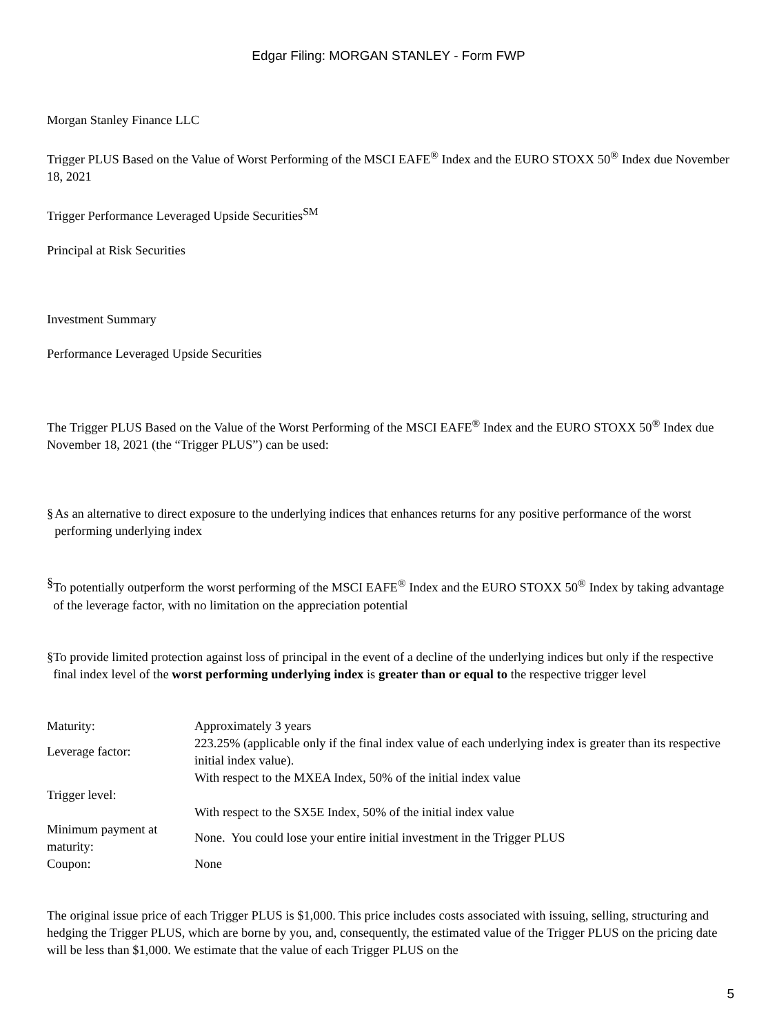Edgar Filing: MORGAN STANLEY - Form FWP
Morgan Stanley Finance LLC
Trigger PLUS Based on the Value of Worst Performing of the MSCI EAFE<sup>®</sup> Index and the EURO STOXX 50<sup>®</sup> Index due November 18, 2021
Trigger Performance Leveraged Upside Securities<sup>SM</sup>
Principal at Risk Securities
Investment Summary
Performance Leveraged Upside Securities
The Trigger PLUS Based on the Value of the Worst Performing of the MSCI EAFE<sup>®</sup> Index and the EURO STOXX 50<sup>®</sup> Index due November 18, 2021 (the “Trigger PLUS”) can be used:
§ As an alternative to direct exposure to the underlying indices that enhances returns for any positive performance of the worst performing underlying index
§ To potentially outperform the worst performing of the MSCI EAFE<sup>®</sup> Index and the EURO STOXX 50<sup>®</sup> Index by taking advantage of the leverage factor, with no limitation on the appreciation potential
§ To provide limited protection against loss of principal in the event of a decline of the underlying indices but only if the respective final index level of the worst performing underlying index is greater than or equal to the respective trigger level
| Maturity: | Approximately 3 years |
| Leverage factor: | 223.25% (applicable only if the final index value of each underlying index is greater than its respective initial index value). |
| Trigger level: | With respect to the MXEA Index, 50% of the initial index value With respect to the SX5E Index, 50% of the initial index value |
| Minimum payment at maturity: | None. You could lose your entire initial investment in the Trigger PLUS |
| Coupon: | None |
The original issue price of each Trigger PLUS is $1,000. This price includes costs associated with issuing, selling, structuring and hedging the Trigger PLUS, which are borne by you, and, consequently, the estimated value of the Trigger PLUS on the pricing date will be less than $1,000. We estimate that the value of each Trigger PLUS on the
5